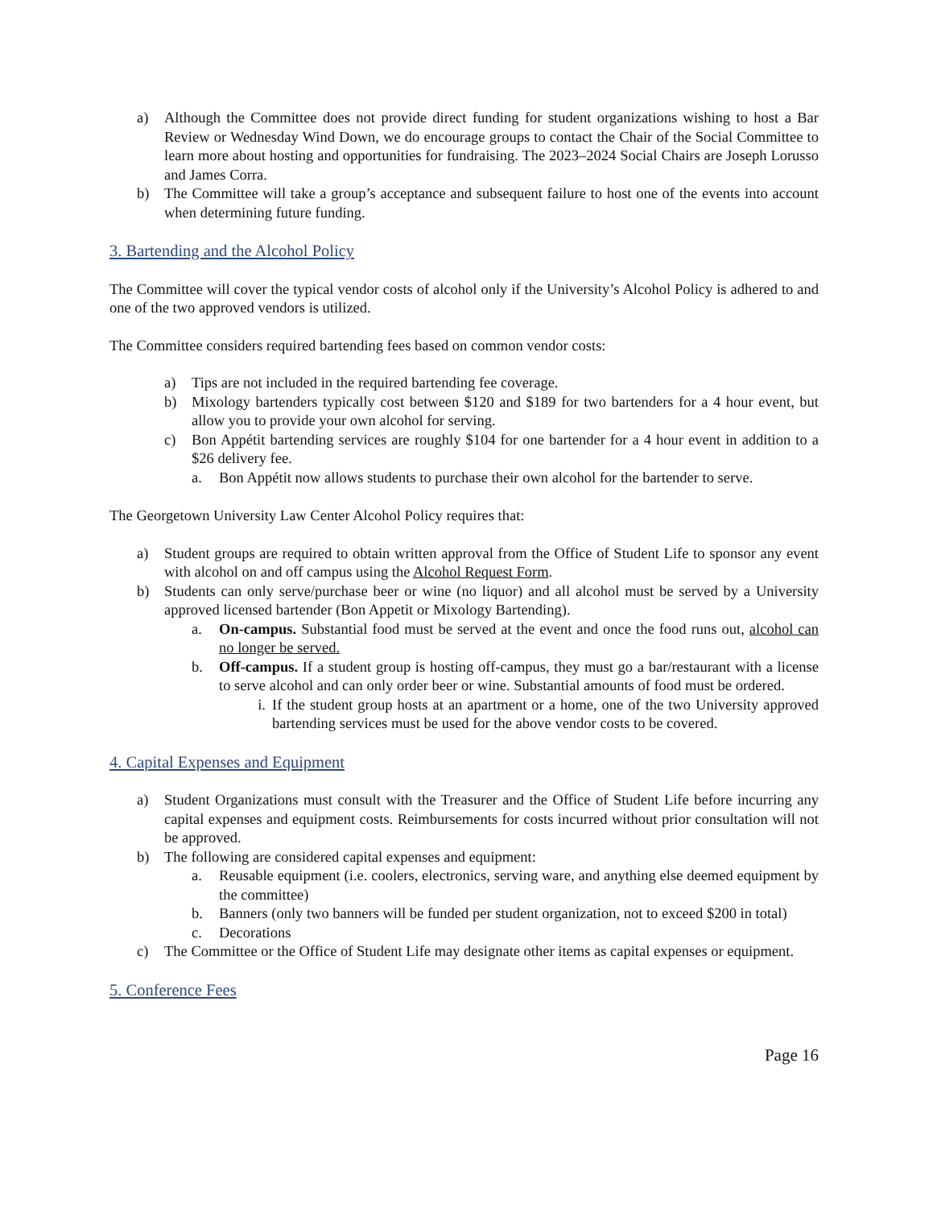a) Although the Committee does not provide direct funding for student organizations wishing to host a Bar Review or Wednesday Wind Down, we do encourage groups to contact the Chair of the Social Committee to learn more about hosting and opportunities for fundraising. The 2023–2024 Social Chairs are Joseph Lorusso and James Corra.
b) The Committee will take a group’s acceptance and subsequent failure to host one of the events into account when determining future funding.
3. Bartending and the Alcohol Policy
The Committee will cover the typical vendor costs of alcohol only if the University’s Alcohol Policy is adhered to and one of the two approved vendors is utilized.
The Committee considers required bartending fees based on common vendor costs:
a) Tips are not included in the required bartending fee coverage.
b) Mixology bartenders typically cost between $120 and $189 for two bartenders for a 4 hour event, but allow you to provide your own alcohol for serving.
c) Bon Appétit bartending services are roughly $104 for one bartender for a 4 hour event in addition to a $26 delivery fee.
a. Bon Appétit now allows students to purchase their own alcohol for the bartender to serve.
The Georgetown University Law Center Alcohol Policy requires that:
a) Student groups are required to obtain written approval from the Office of Student Life to sponsor any event with alcohol on and off campus using the Alcohol Request Form.
b) Students can only serve/purchase beer or wine (no liquor) and all alcohol must be served by a University approved licensed bartender (Bon Appetit or Mixology Bartending).
a. On-campus. Substantial food must be served at the event and once the food runs out, alcohol can no longer be served.
b. Off-campus. If a student group is hosting off-campus, they must go a bar/restaurant with a license to serve alcohol and can only order beer or wine. Substantial amounts of food must be ordered.
i. If the student group hosts at an apartment or a home, one of the two University approved bartending services must be used for the above vendor costs to be covered.
4. Capital Expenses and Equipment
a) Student Organizations must consult with the Treasurer and the Office of Student Life before incurring any capital expenses and equipment costs. Reimbursements for costs incurred without prior consultation will not be approved.
b) The following are considered capital expenses and equipment:
a. Reusable equipment (i.e. coolers, electronics, serving ware, and anything else deemed equipment by the committee)
b. Banners (only two banners will be funded per student organization, not to exceed $200 in total)
c. Decorations
c) The Committee or the Office of Student Life may designate other items as capital expenses or equipment.
5. Conference Fees
Page 16